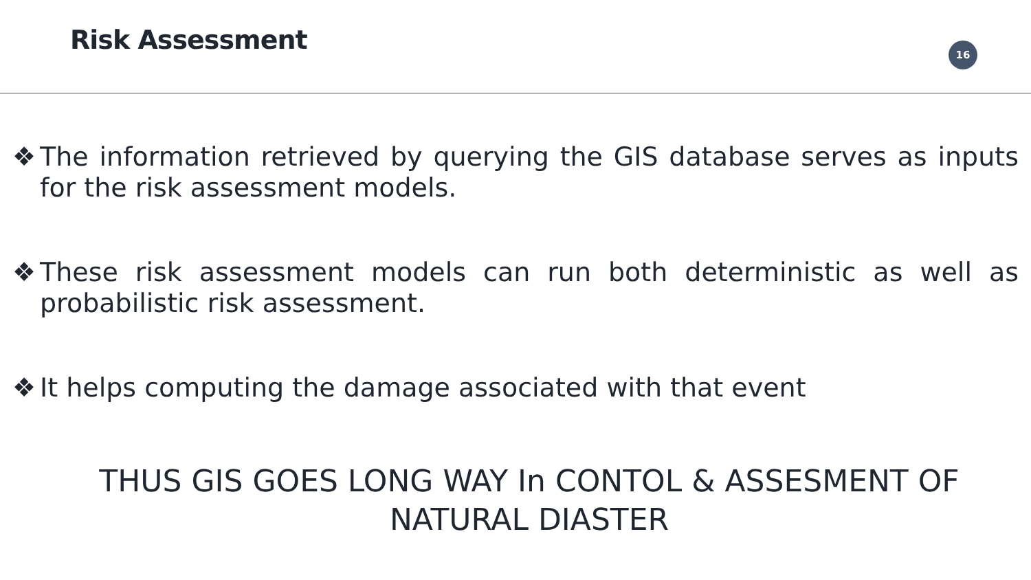Risk Assessment
16
❖ The information retrieved by querying the GIS database serves as inputs for the risk assessment models.
❖ These risk assessment models can run both deterministic as well as probabilistic risk assessment.
❖ It helps computing the damage associated with that event
THUS GIS GOES LONG WAY In CONTOL & ASSESMENT OF
NATURAL DIASTER